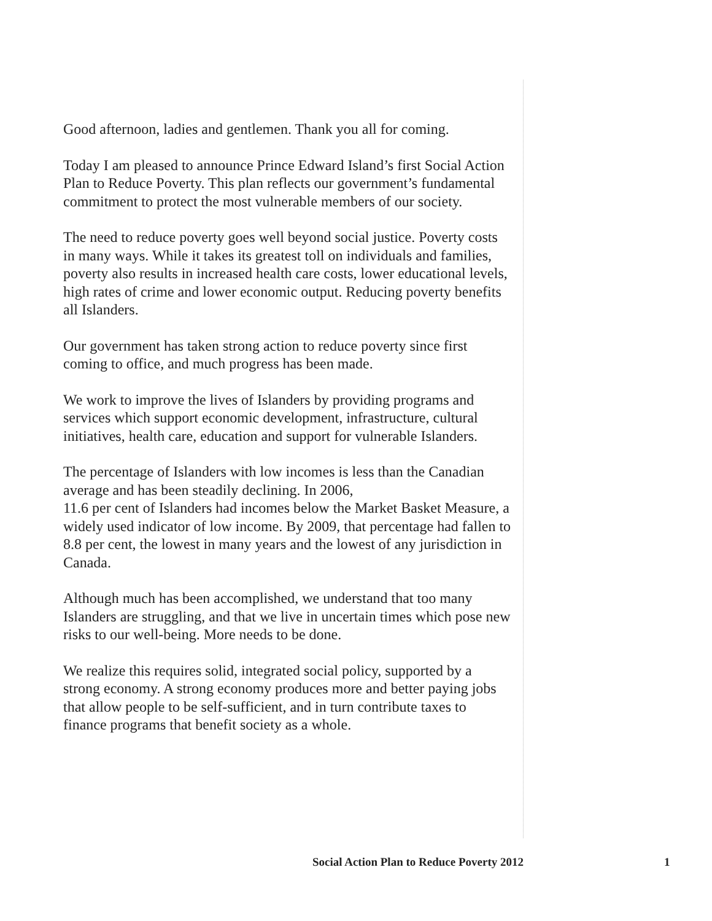Good afternoon, ladies and gentlemen. Thank you all for coming.
Today I am pleased to announce Prince Edward Island’s first Social Action Plan to Reduce Poverty. This plan reflects our government’s fundamental commitment to protect the most vulnerable members of our society.
The need to reduce poverty goes well beyond social justice. Poverty costs in many ways. While it takes its greatest toll on individuals and families, poverty also results in increased health care costs, lower educational levels, high rates of crime and lower economic output. Reducing poverty benefits all Islanders.
Our government has taken strong action to reduce poverty since first coming to office, and much progress has been made.
We work to improve the lives of Islanders by providing programs and services which support economic development, infrastructure, cultural initiatives, health care, education and support for vulnerable Islanders.
The percentage of Islanders with low incomes is less than the Canadian average and has been steadily declining. In 2006,
11.6 per cent of Islanders had incomes below the Market Basket Measure, a widely used indicator of low income. By 2009, that percentage had fallen to 8.8 per cent, the lowest in many years and the lowest of any jurisdiction in Canada.
Although much has been accomplished, we understand that too many Islanders are struggling, and that we live in uncertain times which pose new risks to our well-being. More needs to be done.
We realize this requires solid, integrated social policy, supported by a strong economy. A strong economy produces more and better paying jobs that allow people to be self-sufficient, and in turn contribute taxes to finance programs that benefit society as a whole.
Social Action Plan to Reduce Poverty 2012 1